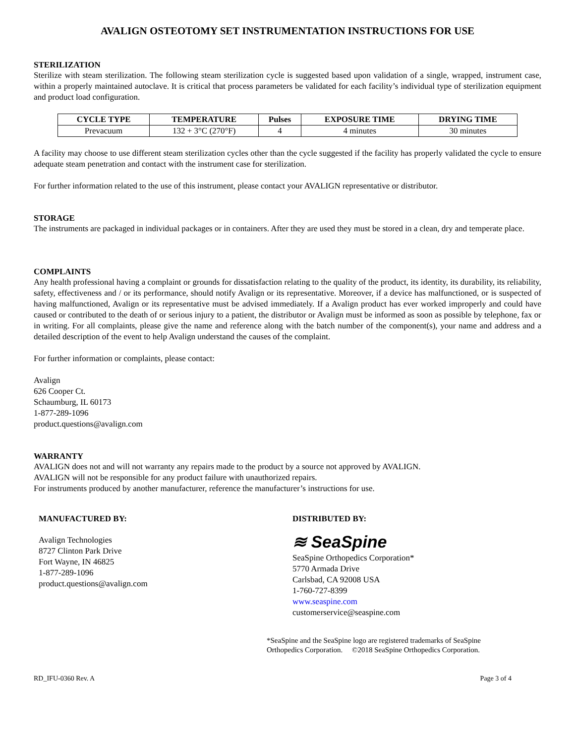AVALIGN OSTEOTOMY SET INSTRUMENTATION INSTRUCTIONS FOR USE
STERILIZATION
Sterilize with steam sterilization. The following steam sterilization cycle is suggested based upon validation of a single, wrapped, instrument case, within a properly maintained autoclave. It is critical that process parameters be validated for each facility’s individual type of sterilization equipment and product load configuration.
| CYCLE TYPE | TEMPERATURE | Pulses | EXPOSURE TIME | DRYING TIME |
| --- | --- | --- | --- | --- |
| Prevacuum | 132 + 3°C (270°F) | 4 | 4 minutes | 30 minutes |
A facility may choose to use different steam sterilization cycles other than the cycle suggested if the facility has properly validated the cycle to ensure adequate steam penetration and contact with the instrument case for sterilization.
For further information related to the use of this instrument, please contact your AVALIGN representative or distributor.
STORAGE
The instruments are packaged in individual packages or in containers. After they are used they must be stored in a clean, dry and temperate place.
COMPLAINTS
Any health professional having a complaint or grounds for dissatisfaction relating to the quality of the product, its identity, its durability, its reliability, safety, effectiveness and / or its performance, should notify Avalign or its representative. Moreover, if a device has malfunctioned, or is suspected of having malfunctioned, Avalign or its representative must be advised immediately. If a Avalign product has ever worked improperly and could have caused or contributed to the death of or serious injury to a patient, the distributor or Avalign must be informed as soon as possible by telephone, fax or in writing. For all complaints, please give the name and reference along with the batch number of the component(s), your name and address and a detailed description of the event to help Avalign understand the causes of the complaint.
For further information or complaints, please contact:
Avalign
626 Cooper Ct.
Schaumburg, IL 60173
1-877-289-1096
product.questions@avalign.com
WARRANTY
AVALIGN does not and will not warranty any repairs made to the product by a source not approved by AVALIGN.
AVALIGN will not be responsible for any product failure with unauthorized repairs.
For instruments produced by another manufacturer, reference the manufacturer’s instructions for use.
MANUFACTURED BY:
Avalign Technologies
8727 Clinton Park Drive
Fort Wayne, IN 46825
1-877-289-1096
product.questions@avalign.com
DISTRIBUTED BY:
≋ SeaSpine
SeaSpine Orthopedics Corporation*
5770 Armada Drive
Carlsbad, CA 92008 USA
1-760-727-8399
www.seaspine.com
customerservice@seaspine.com
*SeaSpine and the SeaSpine logo are registered trademarks of SeaSpine
Orthopedics Corporation. ©2018 SeaSpine Orthopedics Corporation.
RD_IFU-0360 Rev. A Page 3 of 4